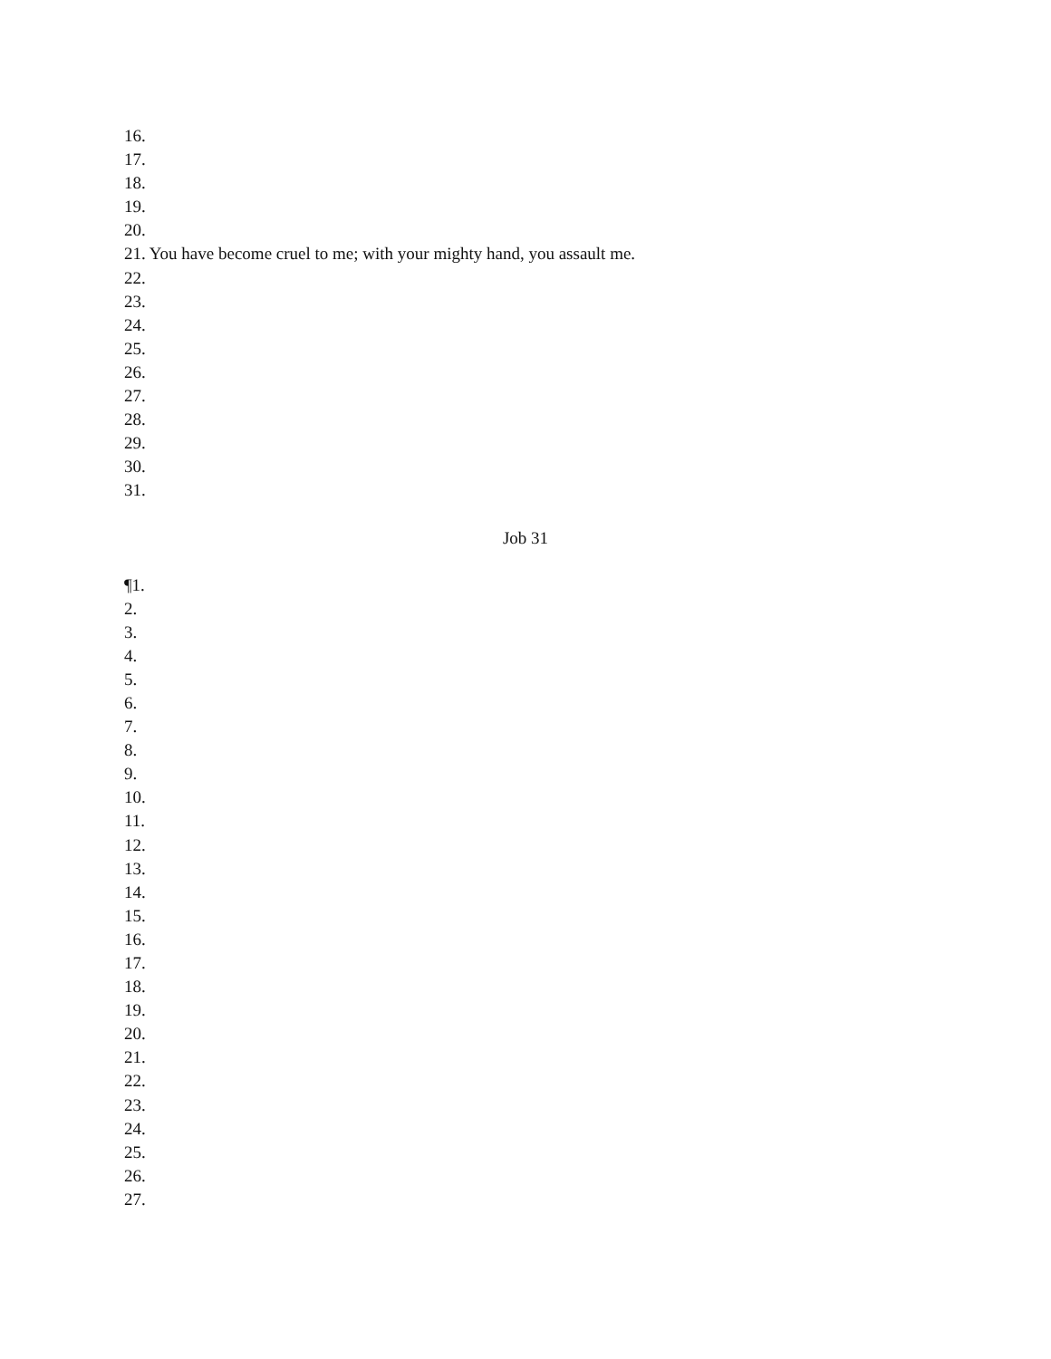16.
17.
18.
19.
20.
21. You have become cruel to me; with your mighty hand, you assault me.
22.
23.
24.
25.
26.
27.
28.
29.
30.
31.
Job 31
¶1.
2.
3.
4.
5.
6.
7.
8.
9.
10.
11.
12.
13.
14.
15.
16.
17.
18.
19.
20.
21.
22.
23.
24.
25.
26.
27.